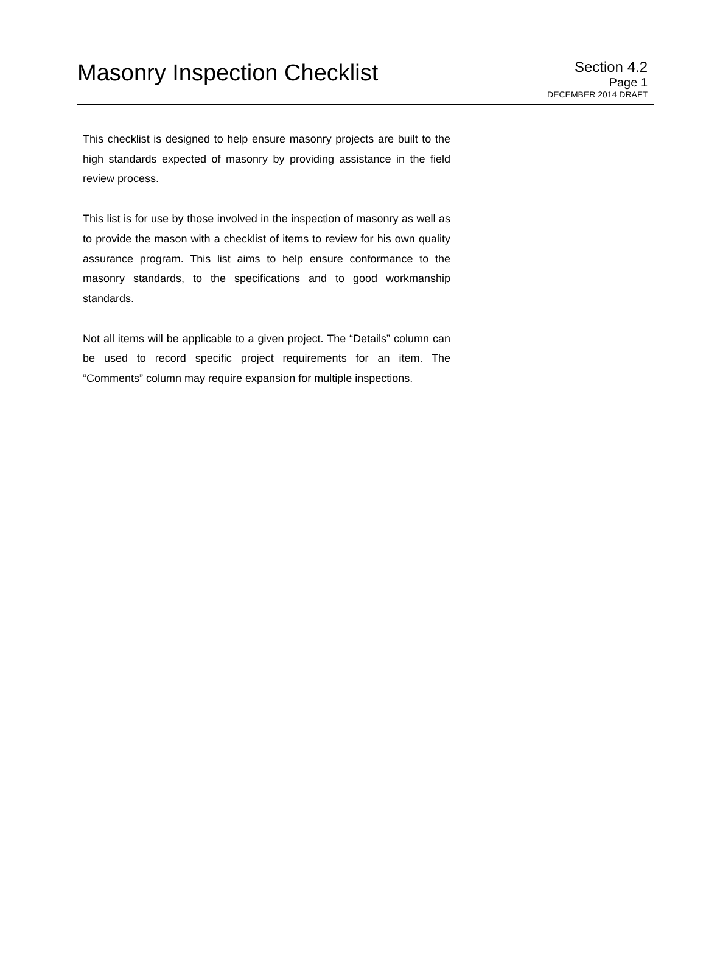Masonry Inspection Checklist
Section 4.2
Page 1
DECEMBER 2014 DRAFT
This checklist is designed to help ensure masonry projects are built to the high standards expected of masonry by providing assistance in the field review process.
This list is for use by those involved in the inspection of masonry as well as to provide the mason with a checklist of items to review for his own quality assurance program. This list aims to help ensure conformance to the masonry standards, to the specifications and to good workmanship standards.
Not all items will be applicable to a given project. The “Details” column can be used to record specific project requirements for an item. The “Comments” column may require expansion for multiple inspections.